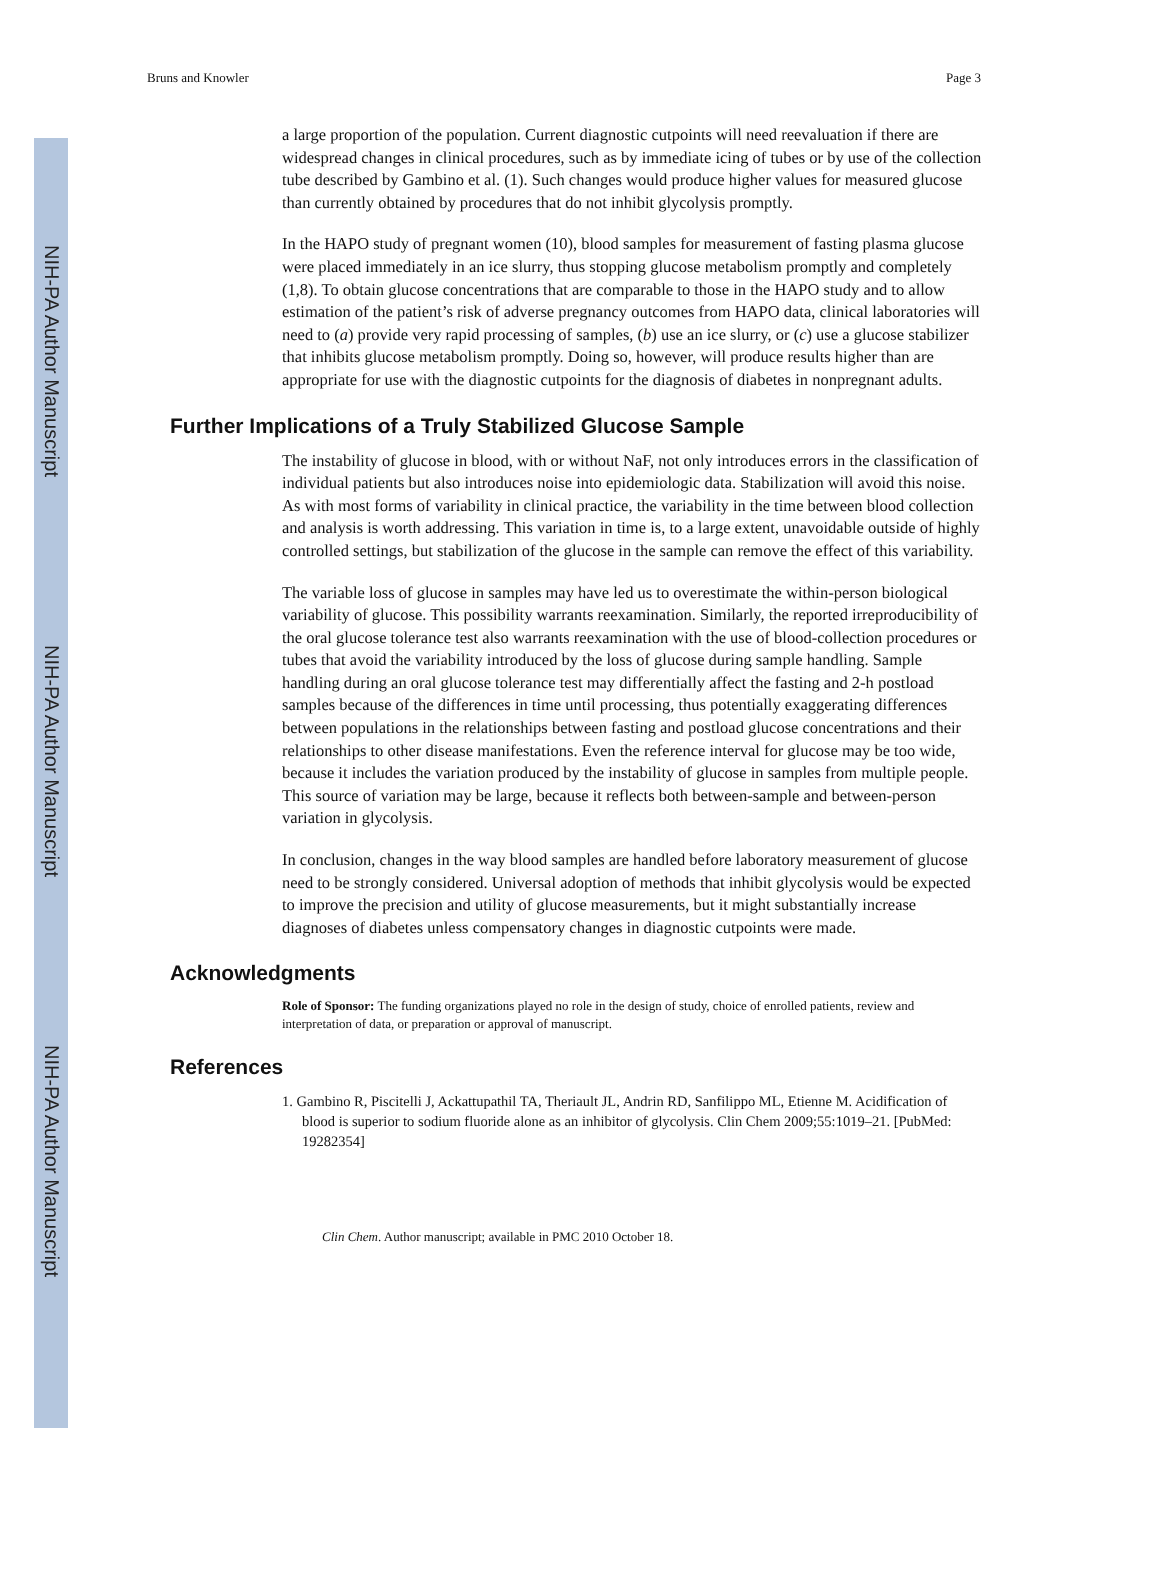NIH-PA Author Manuscript
NIH-PA Author Manuscript
NIH-PA Author Manuscript
Bruns and Knowler Page 3
a large proportion of the population. Current diagnostic cutpoints will need reevaluation if there are widespread changes in clinical procedures, such as by immediate icing of tubes or by use of the collection tube described by Gambino et al. (1). Such changes would produce higher values for measured glucose than currently obtained by procedures that do not inhibit glycolysis promptly.
In the HAPO study of pregnant women (10), blood samples for measurement of fasting plasma glucose were placed immediately in an ice slurry, thus stopping glucose metabolism promptly and completely (1,8). To obtain glucose concentrations that are comparable to those in the HAPO study and to allow estimation of the patient’s risk of adverse pregnancy outcomes from HAPO data, clinical laboratories will need to (a) provide very rapid processing of samples, (b) use an ice slurry, or (c) use a glucose stabilizer that inhibits glucose metabolism promptly. Doing so, however, will produce results higher than are appropriate for use with the diagnostic cutpoints for the diagnosis of diabetes in nonpregnant adults.
Further Implications of a Truly Stabilized Glucose Sample
The instability of glucose in blood, with or without NaF, not only introduces errors in the classification of individual patients but also introduces noise into epidemiologic data. Stabilization will avoid this noise. As with most forms of variability in clinical practice, the variability in the time between blood collection and analysis is worth addressing. This variation in time is, to a large extent, unavoidable outside of highly controlled settings, but stabilization of the glucose in the sample can remove the effect of this variability.
The variable loss of glucose in samples may have led us to overestimate the within-person biological variability of glucose. This possibility warrants reexamination. Similarly, the reported irreproducibility of the oral glucose tolerance test also warrants reexamination with the use of blood-collection procedures or tubes that avoid the variability introduced by the loss of glucose during sample handling. Sample handling during an oral glucose tolerance test may differentially affect the fasting and 2-h postload samples because of the differences in time until processing, thus potentially exaggerating differences between populations in the relationships between fasting and postload glucose concentrations and their relationships to other disease manifestations. Even the reference interval for glucose may be too wide, because it includes the variation produced by the instability of glucose in samples from multiple people. This source of variation may be large, because it reflects both between-sample and between-person variation in glycolysis.
In conclusion, changes in the way blood samples are handled before laboratory measurement of glucose need to be strongly considered. Universal adoption of methods that inhibit glycolysis would be expected to improve the precision and utility of glucose measurements, but it might substantially increase diagnoses of diabetes unless compensatory changes in diagnostic cutpoints were made.
Acknowledgments
Role of Sponsor: The funding organizations played no role in the design of study, choice of enrolled patients, review and interpretation of data, or preparation or approval of manuscript.
References
1. Gambino R, Piscitelli J, Ackattupathil TA, Theriault JL, Andrin RD, Sanfilippo ML, Etienne M. Acidification of blood is superior to sodium fluoride alone as an inhibitor of glycolysis. Clin Chem 2009;55:1019–21. [PubMed: 19282354]
Clin Chem. Author manuscript; available in PMC 2010 October 18.